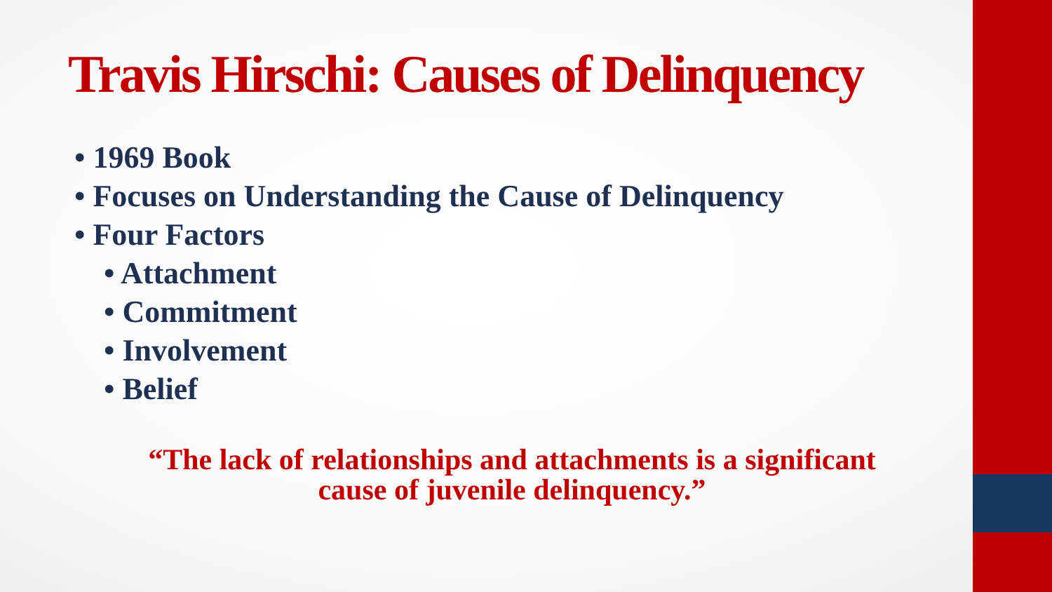Travis Hirschi: Causes of Delinquency
• 1969 Book
• Focuses on Understanding the Cause of Delinquency
• Four Factors
• Attachment
• Commitment
• Involvement
• Belief
“The lack of relationships and attachments is a significant
cause of juvenile delinquency.”